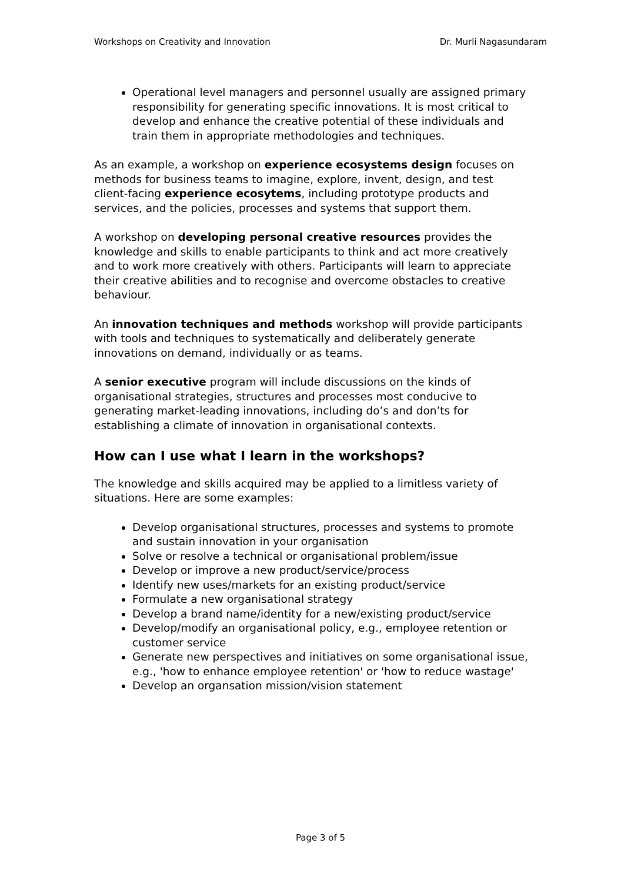Workshops on Creativity and Innovation Dr. Murli Nagasundaram
Operational level managers and personnel usually are assigned primary responsibility for generating specific innovations. It is most critical to develop and enhance the creative potential of these individuals and train them in appropriate methodologies and techniques.
As an example, a workshop on experience ecosystems design focuses on methods for business teams to imagine, explore, invent, design, and test client-facing experience ecosytems, including prototype products and services, and the policies, processes and systems that support them.
A workshop on developing personal creative resources provides the knowledge and skills to enable participants to think and act more creatively and to work more creatively with others. Participants will learn to appreciate their creative abilities and to recognise and overcome obstacles to creative behaviour.
An innovation techniques and methods workshop will provide participants with tools and techniques to systematically and deliberately generate innovations on demand, individually or as teams.
A senior executive program will include discussions on the kinds of organisational strategies, structures and processes most conducive to generating market-leading innovations, including do’s and don’ts for establishing a climate of innovation in organisational contexts.
How can I use what I learn in the workshops?
The knowledge and skills acquired may be applied to a limitless variety of situations. Here are some examples:
Develop organisational structures, processes and systems to promote and sustain innovation in your organisation
Solve or resolve a technical or organisational problem/issue
Develop or improve a new product/service/process
Identify new uses/markets for an existing product/service
Formulate a new organisational strategy
Develop a brand name/identity for a new/existing product/service
Develop/modify an organisational policy, e.g., employee retention or customer service
Generate new perspectives and initiatives on some organisational issue, e.g., 'how to enhance employee retention' or 'how to reduce wastage'
Develop an organsation mission/vision statement
Page 3 of 5